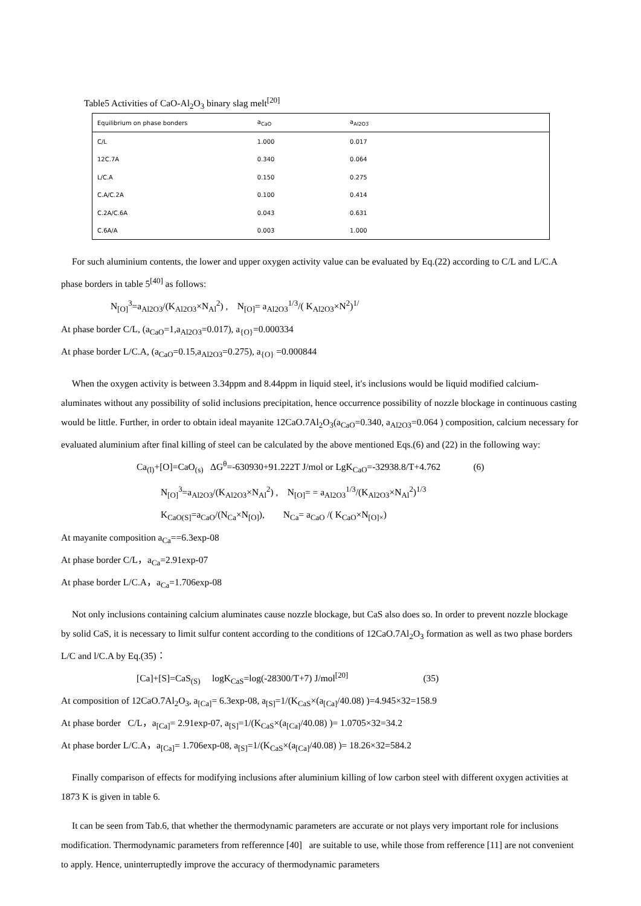Table5 Activities of CaO-Al<sub>2</sub>O<sub>3</sub> binary slag melt<sup>[20]</sup>
| Equilibrium on phase bonders | a<sub>CaO</sub> | a<sub>Al2O3</sub> | |
| --- | --- | --- | --- |
| C/L | 1.000 | 0.017 | |
| 12C.7A | 0.340 | 0.064 | |
| L/C.A | 0.150 | 0.275 | |
| C.A/C.2A | 0.100 | 0.414 | |
| C.2A/C.6A | 0.043 | 0.631 | |
| C.6A/A | 0.003 | 1.000 | |
For such aluminium contents, the lower and upper oxygen activity value can be evaluated by Eq.(22) according to C/L and L/C.A phase borders in table 5<sup>[40]</sup> as follows:
N<sub>[O]</sub><sup>3</sup>=a<sub>Al2O3</sub>/(K<sub>Al2O3</sub>×N<sub>Al</sub><sup>2</sup>) , N<sub>[O]</sub>= a<sub>Al2O3</sub><sup>1/3</sup>/( K<sub>Al2O3</sub>×N<sup>2</sup>)<sup>1/</sup>
At phase border C/L, (a<sub>CaO</sub>=1,a<sub>Al2O3</sub>=0.017), a<sub>{O}</sub>=0.000334
At phase border L/C.A, (a<sub>CaO</sub>=0.15,a<sub>Al2O3</sub>=0.275), a<sub>{O}</sub> =0.000844
When the oxygen activity is between 3.34ppm and 8.44ppm in liquid steel, it′s inclusions would be liquid modified calcium-aluminates without any possibility of solid inclusions precipitation, hence occurrence possibility of nozzle blockage in continuous casting would be little. Further, in order to obtain ideal mayanite 12CaO.7Al<sub>2</sub>O<sub>3</sub>(a<sub>CaO</sub>=0.340, a<sub>Al2O3</sub>=0.064 ) composition, calcium necessary for evaluated aluminium after final killing of steel can be calculated by the above mentioned Eqs.(6) and (22) in the following way:
Ca<sub>(l)</sub>+[O]=CaO<sub>(s)</sub> ΔG<sup>θ</sup>=-630930+91.222T J/mol or LgK<sub>CaO</sub>=-32938.8/T+4.762 (6)
N<sub>[O]</sub><sup>3</sup>=a<sub>Al2O3</sub>/(K<sub>Al2O3</sub>×N<sub>Al</sub><sup>2</sup>) , N<sub>[O]</sub>= = a<sub>Al2O3</sub><sup>1/3</sup>/(K<sub>Al2O3</sub>×N<sub>Al</sub><sup>2</sup>)<sup>1/3</sup>
K<sub>CaO(S]</sub>=a<sub>CaO</sub>/(N<sub>Ca</sub>×N<sub>[O]</sub>), N<sub>Ca</sub>= a<sub>CaO</sub> /( K<sub>CaO</sub>×N<sub>[O]×</sub>)
At mayanite composition a<sub>Ca</sub>==6.3exp-08
At phase border C/L，a<sub>Ca</sub>=2.91exp-07
At phase border L/C.A，a<sub>Ca</sub>=1.706exp-08
Not only inclusions containing calcium aluminates cause nozzle blockage, but CaS also does so. In order to prevent nozzle blockage by solid CaS, it is necessary to limit sulfur content according to the conditions of 12CaO.7Al<sub>2</sub>O<sub>3</sub> formation as well as two phase borders L/C and l/C.A by Eq.(35)：
[Ca]+[S]=CaS<sub>(S)</sub> logK<sub>CaS</sub>=log(-28300/T+7) J/mol<sup>[20]</sup> (35)
At composition of 12CaO.7Al<sub>2</sub>O<sub>3</sub>, a<sub>[Ca]</sub>= 6.3exp-08, a<sub>[S]</sub>=1/(K<sub>CaS</sub>×(a<sub>[Ca]</sub>/40.08) )=4.945×32=158.9
At phase border C/L，a<sub>[Ca]</sub>= 2.91exp-07, a<sub>[S]</sub>=1/(K<sub>CaS</sub>×(a<sub>[Ca]</sub>/40.08) )= 1.0705×32=34.2
At phase border L/C.A，a<sub>[Ca]</sub>= 1.706exp-08, a<sub>[S]</sub>=1/(K<sub>CaS</sub>×(a<sub>[Ca]</sub>/40.08) )= 18.26×32=584.2
Finally comparison of effects for modifying inclusions after aluminium killing of low carbon steel with different oxygen activities at 1873 K is given in table 6.
It can be seen from Tab.6, that whether the thermodynamic parameters are accurate or not plays very important role for inclusions modification. Thermodynamic parameters from refferennce [40] are suitable to use, while those from refference [11] are not convenient to apply. Hence, uninterruptedly improve the accuracy of thermodynamic parameters